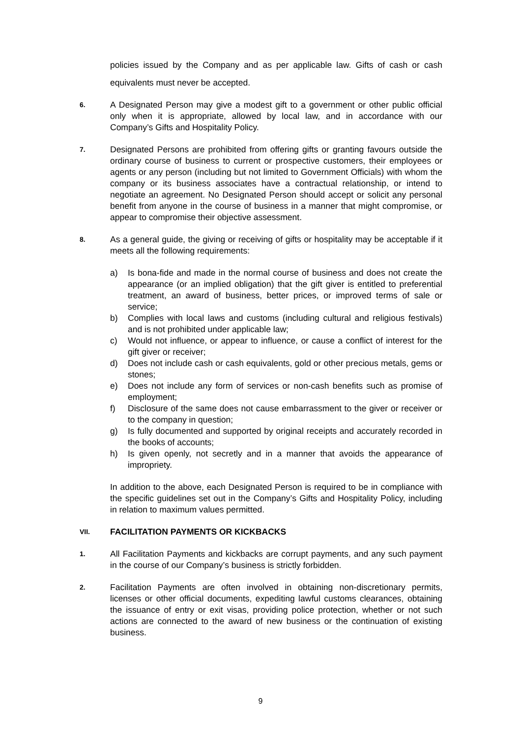policies issued by the Company and as per applicable law. Gifts of cash or cash equivalents must never be accepted.
6.
A Designated Person may give a modest gift to a government or other public official only when it is appropriate, allowed by local law, and in accordance with our Company’s Gifts and Hospitality Policy.
7.
Designated Persons are prohibited from offering gifts or granting favours outside the ordinary course of business to current or prospective customers, their employees or agents or any person (including but not limited to Government Officials) with whom the company or its business associates have a contractual relationship, or intend to negotiate an agreement. No Designated Person should accept or solicit any personal benefit from anyone in the course of business in a manner that might compromise, or appear to compromise their objective assessment.
8.
As a general guide, the giving or receiving of gifts or hospitality may be acceptable if it meets all the following requirements:
a) Is bona-fide and made in the normal course of business and does not create the appearance (or an implied obligation) that the gift giver is entitled to preferential treatment, an award of business, better prices, or improved terms of sale or service;
b) Complies with local laws and customs (including cultural and religious festivals) and is not prohibited under applicable law;
c) Would not influence, or appear to influence, or cause a conflict of interest for the gift giver or receiver;
d) Does not include cash or cash equivalents, gold or other precious metals, gems or stones;
e) Does not include any form of services or non-cash benefits such as promise of employment;
f) Disclosure of the same does not cause embarrassment to the giver or receiver or to the company in question;
g) Is fully documented and supported by original receipts and accurately recorded in the books of accounts;
h) Is given openly, not secretly and in a manner that avoids the appearance of impropriety.
In addition to the above, each Designated Person is required to be in compliance with the specific guidelines set out in the Company’s Gifts and Hospitality Policy, including in relation to maximum values permitted.
VII. FACILITATION PAYMENTS OR KICKBACKS
1.
All Facilitation Payments and kickbacks are corrupt payments, and any such payment in the course of our Company’s business is strictly forbidden.
2.
Facilitation Payments are often involved in obtaining non-discretionary permits, licenses or other official documents, expediting lawful customs clearances, obtaining the issuance of entry or exit visas, providing police protection, whether or not such actions are connected to the award of new business or the continuation of existing business.
9